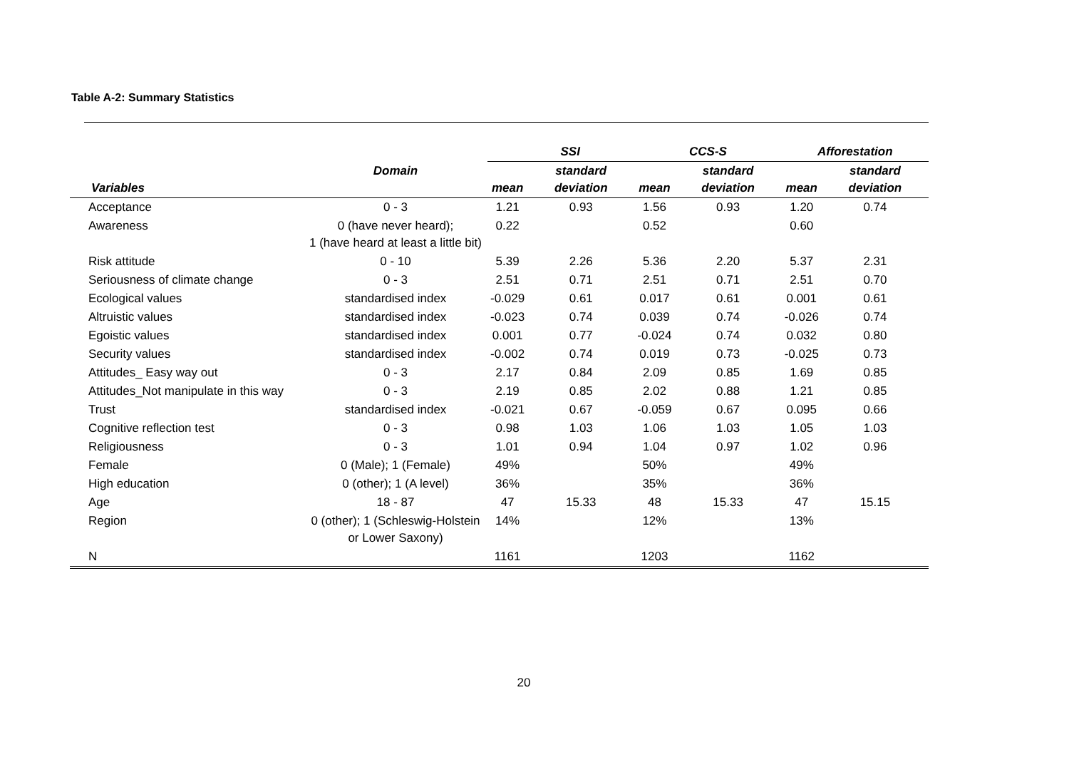Table A-2: Summary Statistics
| | | SSI | | CCS-S | | Afforestation | |
| --- | --- | --- | --- | --- | --- | --- | --- |
| Variables | Domain | mean | standard deviation | mean | standard deviation | mean | standard deviation |
| Acceptance | 0 - 3 | 1.21 | 0.93 | 1.56 | 0.93 | 1.20 | 0.74 |
| Awareness | 0 (have never heard); 1 (have heard at least a little bit) | 0.22 | | 0.52 | | 0.60 | |
| Risk attitude | 0 - 10 | 5.39 | 2.26 | 5.36 | 2.20 | 5.37 | 2.31 |
| Seriousness of climate change | 0 - 3 | 2.51 | 0.71 | 2.51 | 0.71 | 2.51 | 0.70 |
| Ecological values | standardised index | -0.029 | 0.61 | 0.017 | 0.61 | 0.001 | 0.61 |
| Altruistic values | standardised index | -0.023 | 0.74 | 0.039 | 0.74 | -0.026 | 0.74 |
| Egoistic values | standardised index | 0.001 | 0.77 | -0.024 | 0.74 | 0.032 | 0.80 |
| Security values | standardised index | -0.002 | 0.74 | 0.019 | 0.73 | -0.025 | 0.73 |
| Attitudes_ Easy way out | 0 - 3 | 2.17 | 0.84 | 2.09 | 0.85 | 1.69 | 0.85 |
| Attitudes_Not manipulate in this way | 0 - 3 | 2.19 | 0.85 | 2.02 | 0.88 | 1.21 | 0.85 |
| Trust | standardised index | -0.021 | 0.67 | -0.059 | 0.67 | 0.095 | 0.66 |
| Cognitive reflection test | 0 - 3 | 0.98 | 1.03 | 1.06 | 1.03 | 1.05 | 1.03 |
| Religiousness | 0 - 3 | 1.01 | 0.94 | 1.04 | 0.97 | 1.02 | 0.96 |
| Female | 0 (Male); 1 (Female) | 49% | | 50% | | 49% | |
| High education | 0 (other); 1 (A level) | 36% | | 35% | | 36% | |
| Age | 18 - 87 | 47 | 15.33 | 48 | 15.33 | 47 | 15.15 |
| Region | 0 (other); 1 (Schleswig-Holstein or Lower Saxony) | 14% | | 12% | | 13% | |
| N | | 1161 | | 1203 | | 1162 | |
20